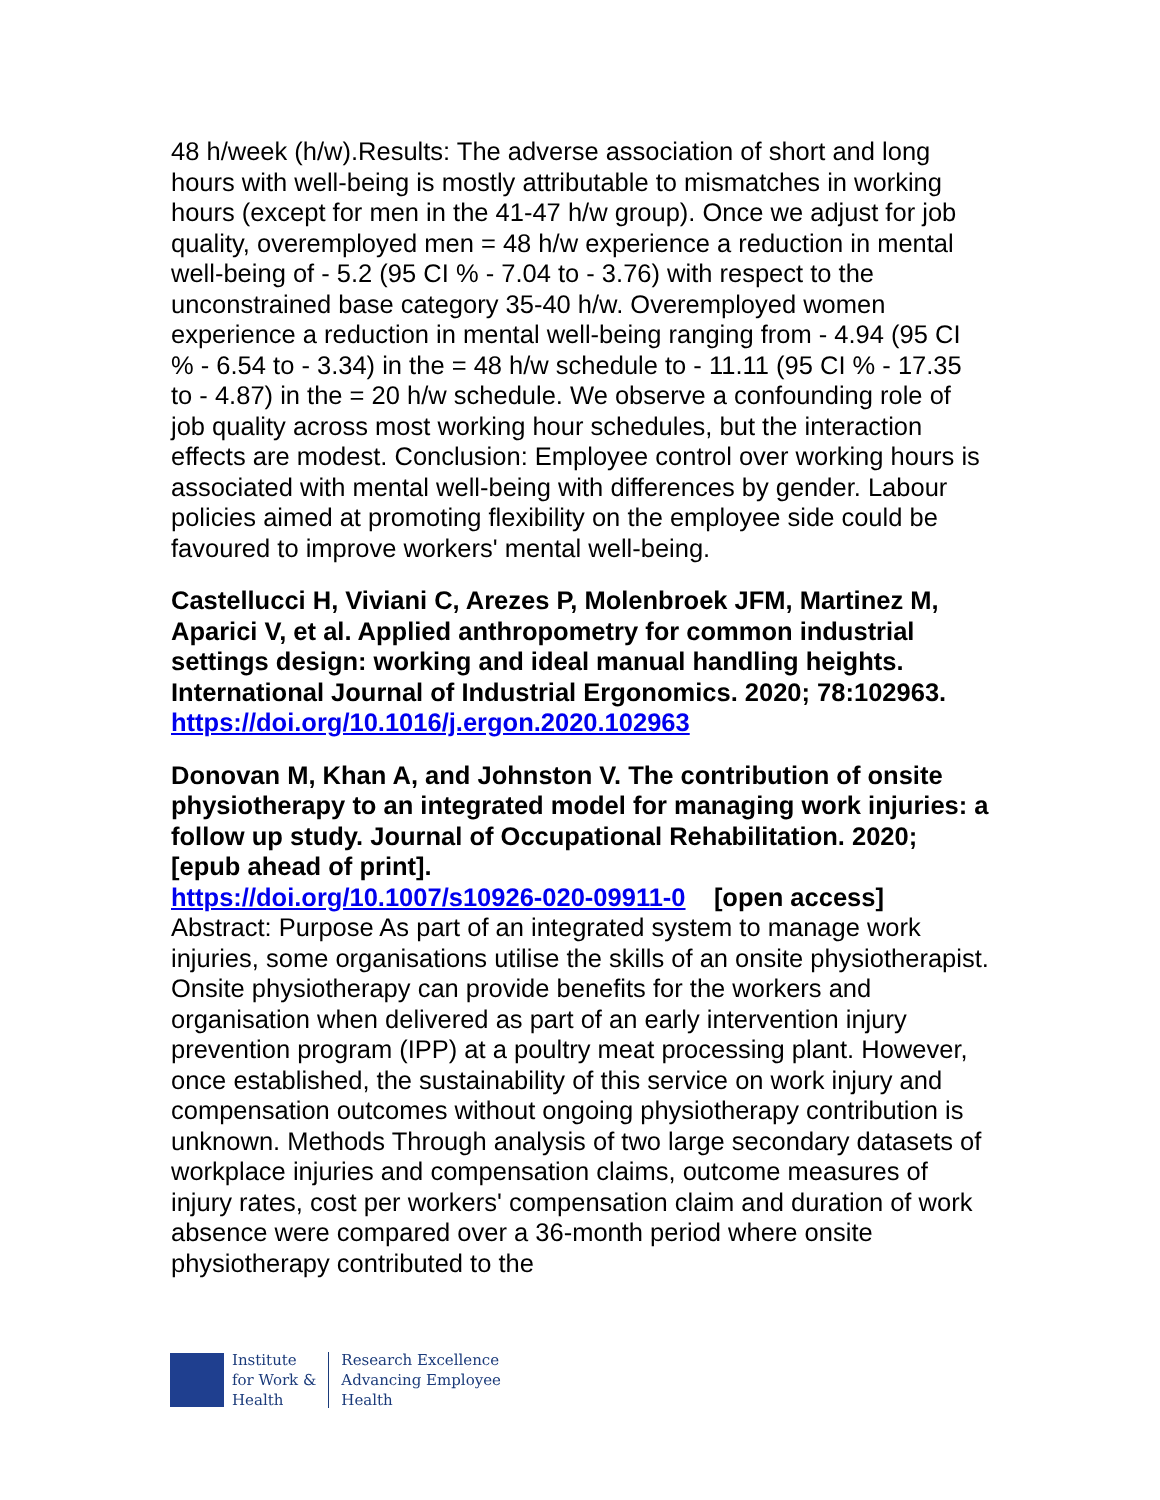48 h/week (h/w).Results: The adverse association of short and long hours with well-being is mostly attributable to mismatches in working hours (except for men in the 41-47 h/w group). Once we adjust for job quality, overemployed men = 48 h/w experience a reduction in mental well-being of - 5.2 (95 CI % - 7.04 to - 3.76) with respect to the unconstrained base category 35-40 h/w. Overemployed women experience a reduction in mental well-being ranging from - 4.94 (95 CI % - 6.54 to - 3.34) in the = 48 h/w schedule to - 11.11 (95 CI % - 17.35 to - 4.87) in the = 20 h/w schedule. We observe a confounding role of job quality across most working hour schedules, but the interaction effects are modest. Conclusion: Employee control over working hours is associated with mental well-being with differences by gender. Labour policies aimed at promoting flexibility on the employee side could be favoured to improve workers' mental well-being.
Castellucci H, Viviani C, Arezes P, Molenbroek JFM, Martinez M, Aparici V, et al. Applied anthropometry for common industrial settings design: working and ideal manual handling heights. International Journal of Industrial Ergonomics. 2020; 78:102963. https://doi.org/10.1016/j.ergon.2020.102963
Donovan M, Khan A, and Johnston V. The contribution of onsite physiotherapy to an integrated model for managing work injuries: a follow up study. Journal of Occupational Rehabilitation. 2020; [epub ahead of print].
https://doi.org/10.1007/s10926-020-09911-0 [open access]
Abstract: Purpose As part of an integrated system to manage work injuries, some organisations utilise the skills of an onsite physiotherapist. Onsite physiotherapy can provide benefits for the workers and organisation when delivered as part of an early intervention injury prevention program (IPP) at a poultry meat processing plant. However, once established, the sustainability of this service on work injury and compensation outcomes without ongoing physiotherapy contribution is unknown. Methods Through analysis of two large secondary datasets of workplace injuries and compensation claims, outcome measures of injury rates, cost per workers' compensation claim and duration of work absence were compared over a 36-month period where onsite physiotherapy contributed to the
Institute
for Work &
Health
Research Excellence
Advancing Employee
Health